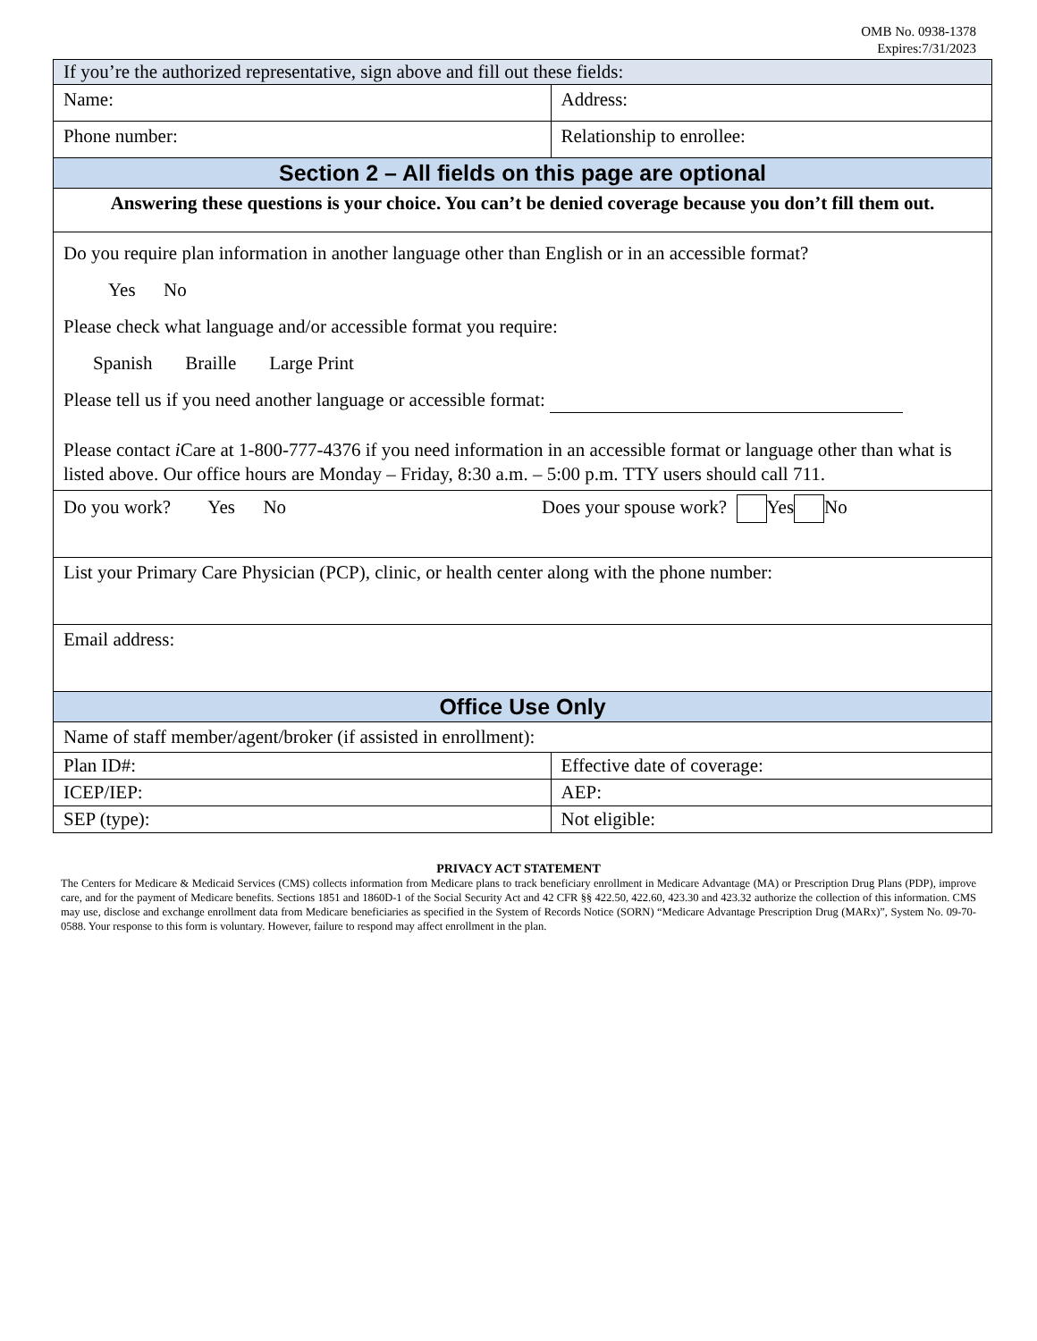OMB No. 0938-1378
Expires:7/31/2023
| If you’re the authorized representative, sign above and fill out these fields: | |
| Name: | Address: |
| Phone number: | Relationship to enrollee: |
| Section 2 – All fields on this page are optional | |
| Answering these questions is your choice. You can’t be denied coverage because you don’t fill them out. | |
| Do you require plan information in another language other than English or in an accessible format? Yes No Please check what language and/or accessible format you require: Spanish Braille Large Print Please tell us if you need another language or accessible format: Please contact i Care at 1-800-777-4376 if you need information in an accessible format or language other than what is listed above. Our office hours are Monday – Friday, 8:30 a.m. – 5:00 p.m. TTY users should call 711. | |
| Do you work? Yes No Does your spouse work? Yes No | |
| List your Primary Care Physician (PCP), clinic, or health center along with the phone number: | |
| Email address: | |
| Office Use Only | |
| Name of staff member/agent/broker (if assisted in enrollment): | |
| Plan ID#: | Effective date of coverage: |
| ICEP/IEP: | AEP: |
| SEP (type): | Not eligible: |
PRIVACY ACT STATEMENT
The Centers for Medicare & Medicaid Services (CMS) collects information from Medicare plans to track beneficiary enrollment in Medicare Advantage (MA) or Prescription Drug Plans (PDP), improve care, and for the payment of Medicare benefits. Sections 1851 and 1860D-1 of the Social Security Act and 42 CFR §§ 422.50, 422.60, 423.30 and 423.32 authorize the collection of this information. CMS may use, disclose and exchange enrollment data from Medicare beneficiaries as specified in the System of Records Notice (SORN) “Medicare Advantage Prescription Drug (MARx)”, System No. 09-70-0588. Your response to this form is voluntary. However, failure to respond may affect enrollment in the plan.